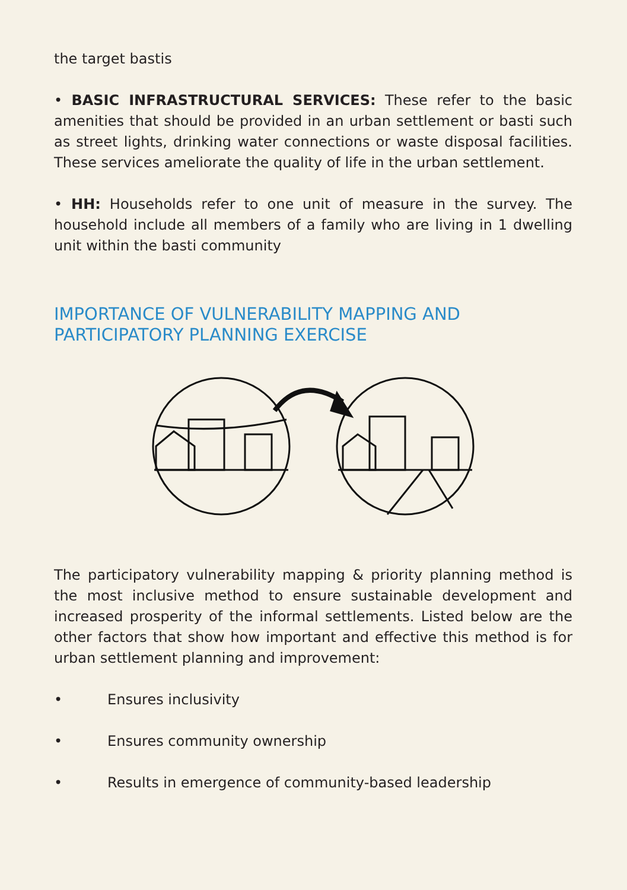the target bastis
• BASIC INFRASTRUCTURAL SERVICES: These refer to the basic amenities that should be provided in an urban settlement or basti such as street lights, drinking water connections or waste disposal facilities. These services ameliorate the quality of life in the urban settlement.
• HH: Households refer to one unit of measure in the survey. The household include all members of a family who are living in 1 dwelling unit within the basti community
IMPORTANCE OF VULNERABILITY MAPPING AND
PARTICIPATORY PLANNING EXERCISE
The participatory vulnerability mapping & priority planning method is the most inclusive method to ensure sustainable development and increased prosperity of the informal settlements. Listed below are the other factors that show how important and effective this method is for urban settlement planning and improvement:
• Ensures inclusivity
• Ensures community ownership
• Results in emergence of community-based leadership